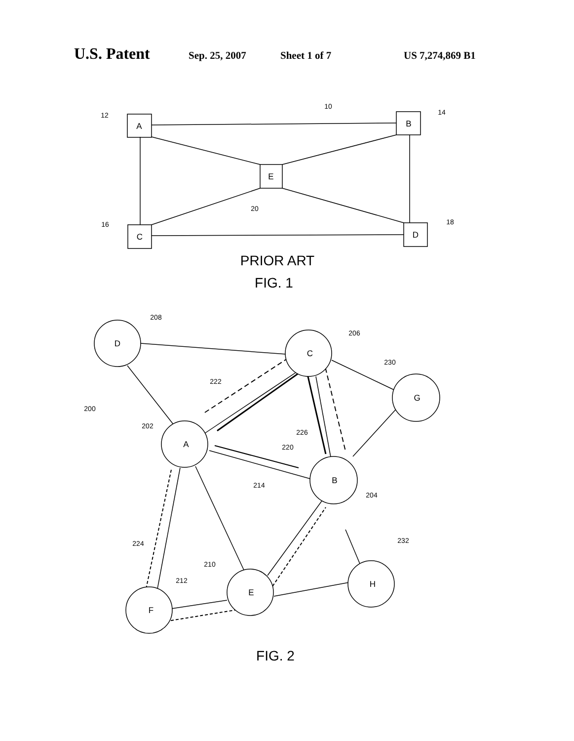U.S. Patent Sep. 25, 2007 Sheet 1 of 7 US 7,274,869 B1
A
B
E
C
D
10
12
14
20
16
18
PRIOR ART
FIG. 1
D
C
G
A
B
H
E
F
208
206
230
222
200
202
226
220
214
204
224
232
210
212
FIG. 2